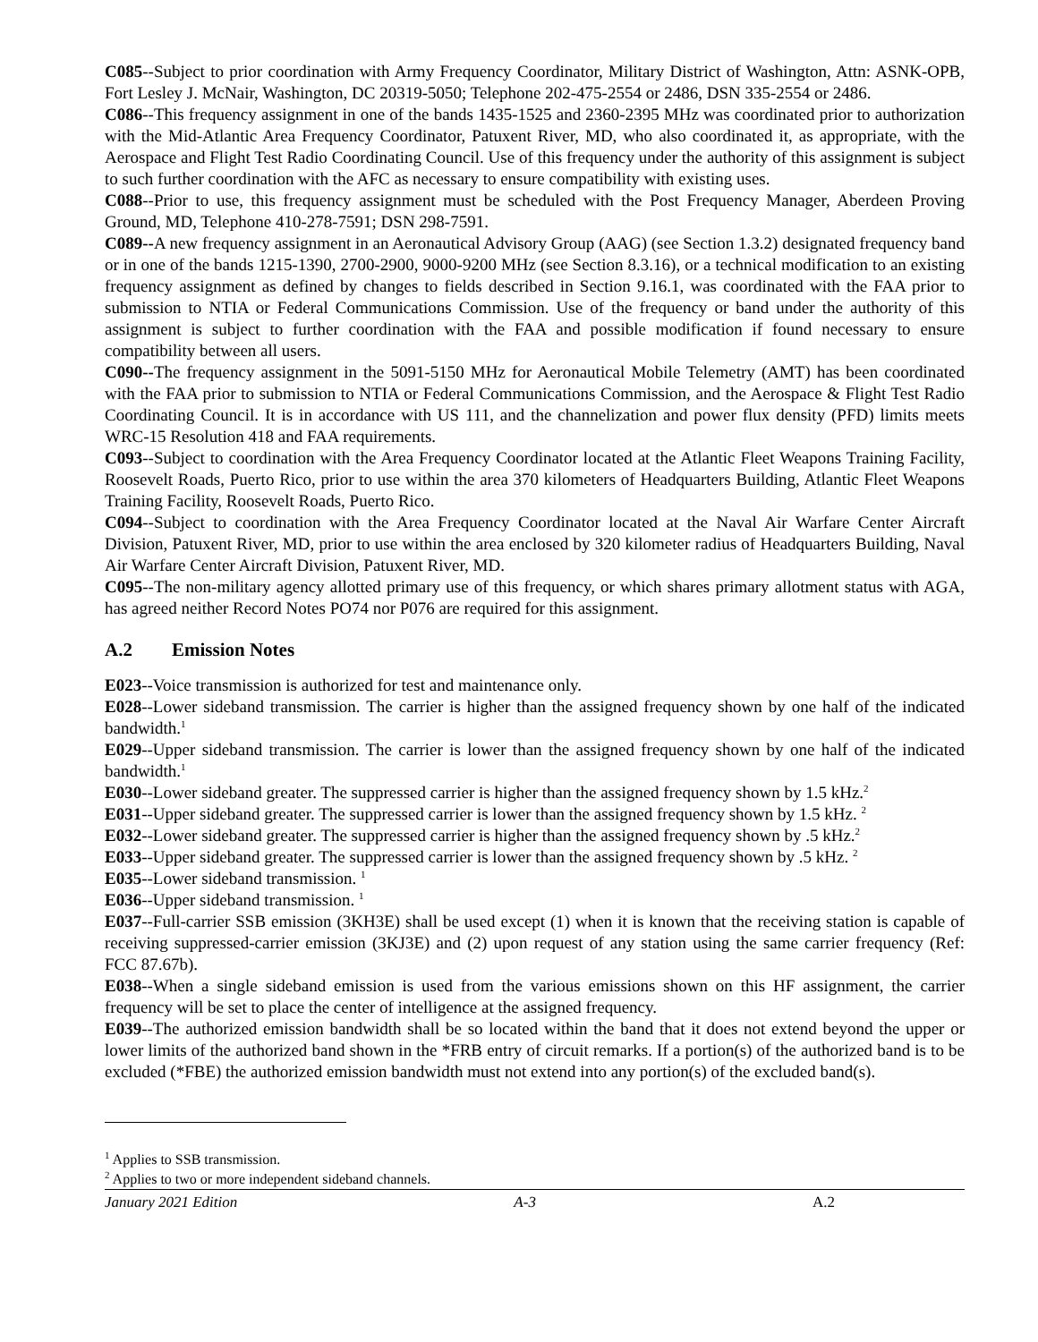C085--Subject to prior coordination with Army Frequency Coordinator, Military District of Washington, Attn: ASNK-OPB, Fort Lesley J. McNair, Washington, DC 20319-5050; Telephone 202-475-2554 or 2486, DSN 335-2554 or 2486.
C086--This frequency assignment in one of the bands 1435-1525 and 2360-2395 MHz was coordinated prior to authorization with the Mid-Atlantic Area Frequency Coordinator, Patuxent River, MD, who also coordinated it, as appropriate, with the Aerospace and Flight Test Radio Coordinating Council. Use of this frequency under the authority of this assignment is subject to such further coordination with the AFC as necessary to ensure compatibility with existing uses.
C088--Prior to use, this frequency assignment must be scheduled with the Post Frequency Manager, Aberdeen Proving Ground, MD, Telephone 410-278-7591; DSN 298-7591.
C089--A new frequency assignment in an Aeronautical Advisory Group (AAG) (see Section 1.3.2) designated frequency band or in one of the bands 1215-1390, 2700-2900, 9000-9200 MHz (see Section 8.3.16), or a technical modification to an existing frequency assignment as defined by changes to fields described in Section 9.16.1, was coordinated with the FAA prior to submission to NTIA or Federal Communications Commission. Use of the frequency or band under the authority of this assignment is subject to further coordination with the FAA and possible modification if found necessary to ensure compatibility between all users.
C090--The frequency assignment in the 5091-5150 MHz for Aeronautical Mobile Telemetry (AMT) has been coordinated with the FAA prior to submission to NTIA or Federal Communications Commission, and the Aerospace & Flight Test Radio Coordinating Council. It is in accordance with US 111, and the channelization and power flux density (PFD) limits meets WRC-15 Resolution 418 and FAA requirements.
C093--Subject to coordination with the Area Frequency Coordinator located at the Atlantic Fleet Weapons Training Facility, Roosevelt Roads, Puerto Rico, prior to use within the area 370 kilometers of Headquarters Building, Atlantic Fleet Weapons Training Facility, Roosevelt Roads, Puerto Rico.
C094--Subject to coordination with the Area Frequency Coordinator located at the Naval Air Warfare Center Aircraft Division, Patuxent River, MD, prior to use within the area enclosed by 320 kilometer radius of Headquarters Building, Naval Air Warfare Center Aircraft Division, Patuxent River, MD.
C095--The non-military agency allotted primary use of this frequency, or which shares primary allotment status with AGA, has agreed neither Record Notes PO74 nor P076 are required for this assignment.
A.2 Emission Notes
E023--Voice transmission is authorized for test and maintenance only.
E028--Lower sideband transmission. The carrier is higher than the assigned frequency shown by one half of the indicated bandwidth.<sup>1</sup>
E029--Upper sideband transmission. The carrier is lower than the assigned frequency shown by one half of the indicated bandwidth.<sup>1</sup>
E030--Lower sideband greater. The suppressed carrier is higher than the assigned frequency shown by 1.5 kHz.<sup>2</sup>
E031--Upper sideband greater. The suppressed carrier is lower than the assigned frequency shown by 1.5 kHz. <sup>2</sup>
E032--Lower sideband greater. The suppressed carrier is higher than the assigned frequency shown by .5 kHz.<sup>2</sup>
E033--Upper sideband greater. The suppressed carrier is lower than the assigned frequency shown by .5 kHz. <sup>2</sup>
E035--Lower sideband transmission. <sup>1</sup>
E036--Upper sideband transmission. <sup>1</sup>
E037--Full-carrier SSB emission (3KH3E) shall be used except (1) when it is known that the receiving station is capable of receiving suppressed-carrier emission (3KJ3E) and (2) upon request of any station using the same carrier frequency (Ref: FCC 87.67b).
E038--When a single sideband emission is used from the various emissions shown on this HF assignment, the carrier frequency will be set to place the center of intelligence at the assigned frequency.
E039--The authorized emission bandwidth shall be so located within the band that it does not extend beyond the upper or lower limits of the authorized band shown in the *FRB entry of circuit remarks. If a portion(s) of the authorized band is to be excluded (*FBE) the authorized emission bandwidth must not extend into any portion(s) of the excluded band(s).
<sup>1</sup> Applies to SSB transmission.
<sup>2</sup> Applies to two or more independent sideband channels.
January 2021 Edition A-3 A.2